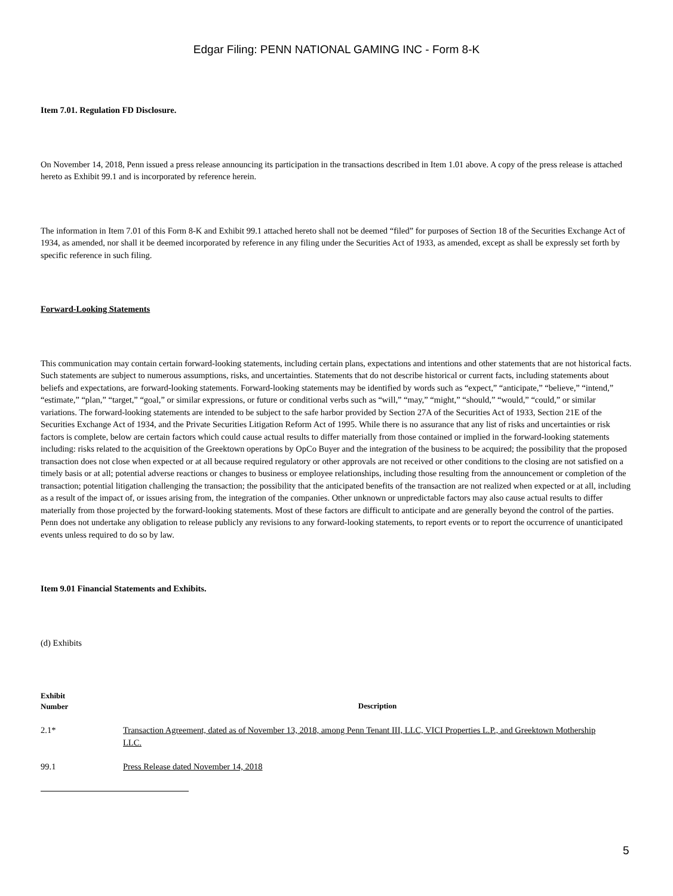Edgar Filing: PENN NATIONAL GAMING INC - Form 8-K
Item 7.01. Regulation FD Disclosure.
On November 14, 2018, Penn issued a press release announcing its participation in the transactions described in Item 1.01 above. A copy of the press release is attached hereto as Exhibit 99.1 and is incorporated by reference herein.
The information in Item 7.01 of this Form 8-K and Exhibit 99.1 attached hereto shall not be deemed “filed” for purposes of Section 18 of the Securities Exchange Act of 1934, as amended, nor shall it be deemed incorporated by reference in any filing under the Securities Act of 1933, as amended, except as shall be expressly set forth by specific reference in such filing.
Forward-Looking Statements
This communication may contain certain forward-looking statements, including certain plans, expectations and intentions and other statements that are not historical facts. Such statements are subject to numerous assumptions, risks, and uncertainties. Statements that do not describe historical or current facts, including statements about beliefs and expectations, are forward-looking statements. Forward-looking statements may be identified by words such as “expect,” “anticipate,” “believe,” “intend,” “estimate,” “plan,” “target,” “goal,” or similar expressions, or future or conditional verbs such as “will,” “may,” “might,” “should,” “would,” “could,” or similar variations. The forward-looking statements are intended to be subject to the safe harbor provided by Section 27A of the Securities Act of 1933, Section 21E of the Securities Exchange Act of 1934, and the Private Securities Litigation Reform Act of 1995. While there is no assurance that any list of risks and uncertainties or risk factors is complete, below are certain factors which could cause actual results to differ materially from those contained or implied in the forward-looking statements including: risks related to the acquisition of the Greektown operations by OpCo Buyer and the integration of the business to be acquired; the possibility that the proposed transaction does not close when expected or at all because required regulatory or other approvals are not received or other conditions to the closing are not satisfied on a timely basis or at all; potential adverse reactions or changes to business or employee relationships, including those resulting from the announcement or completion of the transaction; potential litigation challenging the transaction; the possibility that the anticipated benefits of the transaction are not realized when expected or at all, including as a result of the impact of, or issues arising from, the integration of the companies. Other unknown or unpredictable factors may also cause actual results to differ materially from those projected by the forward-looking statements. Most of these factors are difficult to anticipate and are generally beyond the control of the parties. Penn does not undertake any obligation to release publicly any revisions to any forward-looking statements, to report events or to report the occurrence of unanticipated events unless required to do so by law.
Item 9.01 Financial Statements and Exhibits.
(d) Exhibits
| Exhibit Number | Description |
| --- | --- |
| 2.1* | Transaction Agreement, dated as of November 13, 2018, among Penn Tenant III, LLC, VICI Properties L.P., and Greektown Mothership LLC. |
| 99.1 | Press Release dated November 14, 2018 |
5